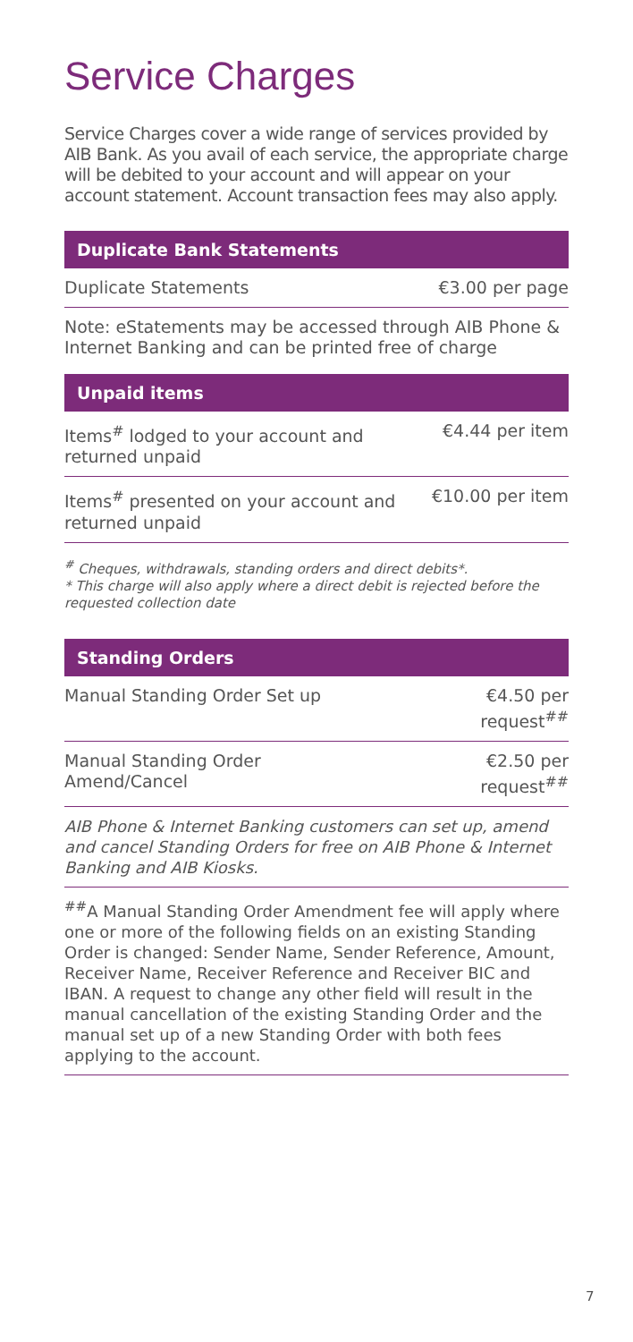Service Charges
Service Charges cover a wide range of services provided by AIB Bank. As you avail of each service, the appropriate charge will be debited to your account and will appear on your account statement. Account transaction fees may also apply.
Duplicate Bank Statements
| Duplicate Statements | €3.00 per page |
Note: eStatements may be accessed through AIB Phone & Internet Banking and can be printed free of charge
Unpaid items
| Items<sup>#</sup> lodged to your account and returned unpaid | €4.44 per item |
| Items<sup>#</sup> presented on your account and returned unpaid | €10.00 per item |
<sup>#</sup> Cheques, withdrawals, standing orders and direct debits*.
* This charge will also apply where a direct debit is rejected before the requested collection date
Standing Orders
| Manual Standing Order Set up | €4.50 per request<sup>##</sup> |
| Manual Standing Order Amend/Cancel | €2.50 per request<sup>##</sup> |
AIB Phone & Internet Banking customers can set up, amend and cancel Standing Orders for free on AIB Phone & Internet Banking and AIB Kiosks.
<sup>##</sup> A Manual Standing Order Amendment fee will apply where one or more of the following fields on an existing Standing Order is changed: Sender Name, Sender Reference, Amount, Receiver Name, Receiver Reference and Receiver BIC and IBAN. A request to change any other field will result in the manual cancellation of the existing Standing Order and the manual set up of a new Standing Order with both fees applying to the account.
7